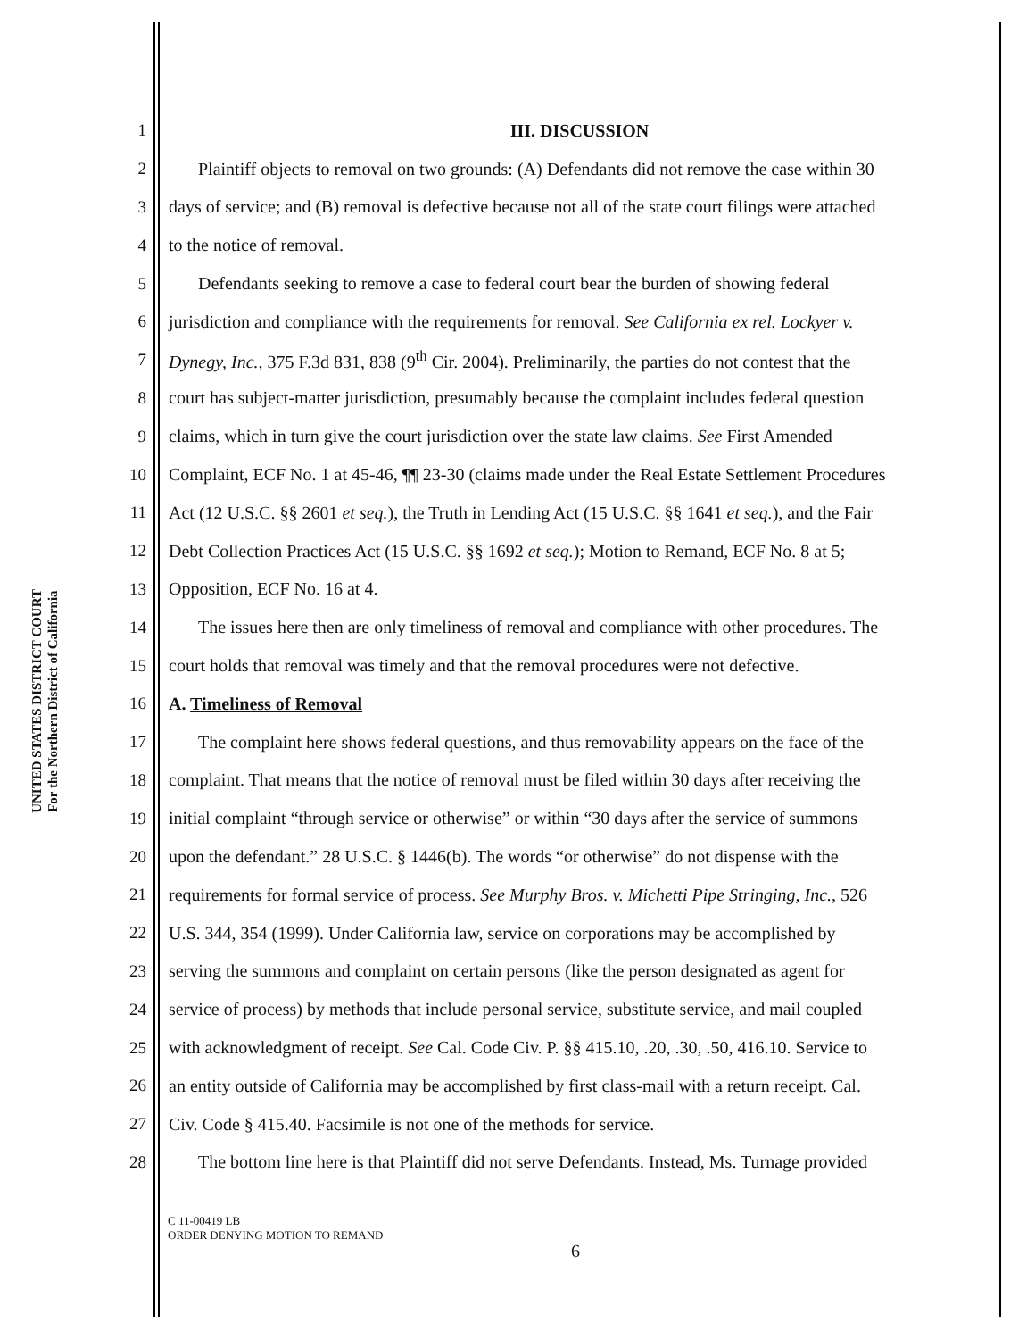UNITED STATES DISTRICT COURT
For the Northern District of California
1 III. DISCUSSION
2 Plaintiff objects to removal on two grounds: (A) Defendants did not remove the case within 30
3 days of service; and (B) removal is defective because not all of the state court filings were attached
4 to the notice of removal.
5 Defendants seeking to remove a case to federal court bear the burden of showing federal
6 jurisdiction and compliance with the requirements for removal. See California ex rel. Lockyer v.
7 Dynegy, Inc., 375 F.3d 831, 838 (9<sup>th</sup> Cir. 2004). Preliminarily, the parties do not contest that the
8 court has subject-matter jurisdiction, presumably because the complaint includes federal question
9 claims, which in turn give the court jurisdiction over the state law claims. See First Amended
10 Complaint, ECF No. 1 at 45-46, ¶¶ 23-30 (claims made under the Real Estate Settlement Procedures
11 Act (12 U.S.C. §§ 2601 et seq.), the Truth in Lending Act (15 U.S.C. §§ 1641 et seq.), and the Fair
12 Debt Collection Practices Act (15 U.S.C. §§ 1692 et seq.); Motion to Remand, ECF No. 8 at 5;
13 Opposition, ECF No. 16 at 4.
14 The issues here then are only timeliness of removal and compliance with other procedures. The
15 court holds that removal was timely and that the removal procedures were not defective.
16 A. Timeliness of Removal
17 The complaint here shows federal questions, and thus removability appears on the face of the
18 complaint. That means that the notice of removal must be filed within 30 days after receiving the
19 initial complaint “through service or otherwise” or within “30 days after the service of summons
20 upon the defendant.” 28 U.S.C. § 1446(b). The words “or otherwise” do not dispense with the
21 requirements for formal service of process. See Murphy Bros. v. Michetti Pipe Stringing, Inc., 526
22 U.S. 344, 354 (1999). Under California law, service on corporations may be accomplished by
23 serving the summons and complaint on certain persons (like the person designated as agent for
24 service of process) by methods that include personal service, substitute service, and mail coupled
25 with acknowledgment of receipt. See Cal. Code Civ. P. §§ 415.10, .20, .30, .50, 416.10. Service to
26 an entity outside of California may be accomplished by first class-mail with a return receipt. Cal.
27 Civ. Code § 415.40. Facsimile is not one of the methods for service.
28 The bottom line here is that Plaintiff did not serve Defendants. Instead, Ms. Turnage provided
C 11-00419 LB
ORDER DENYING MOTION TO REMAND
6